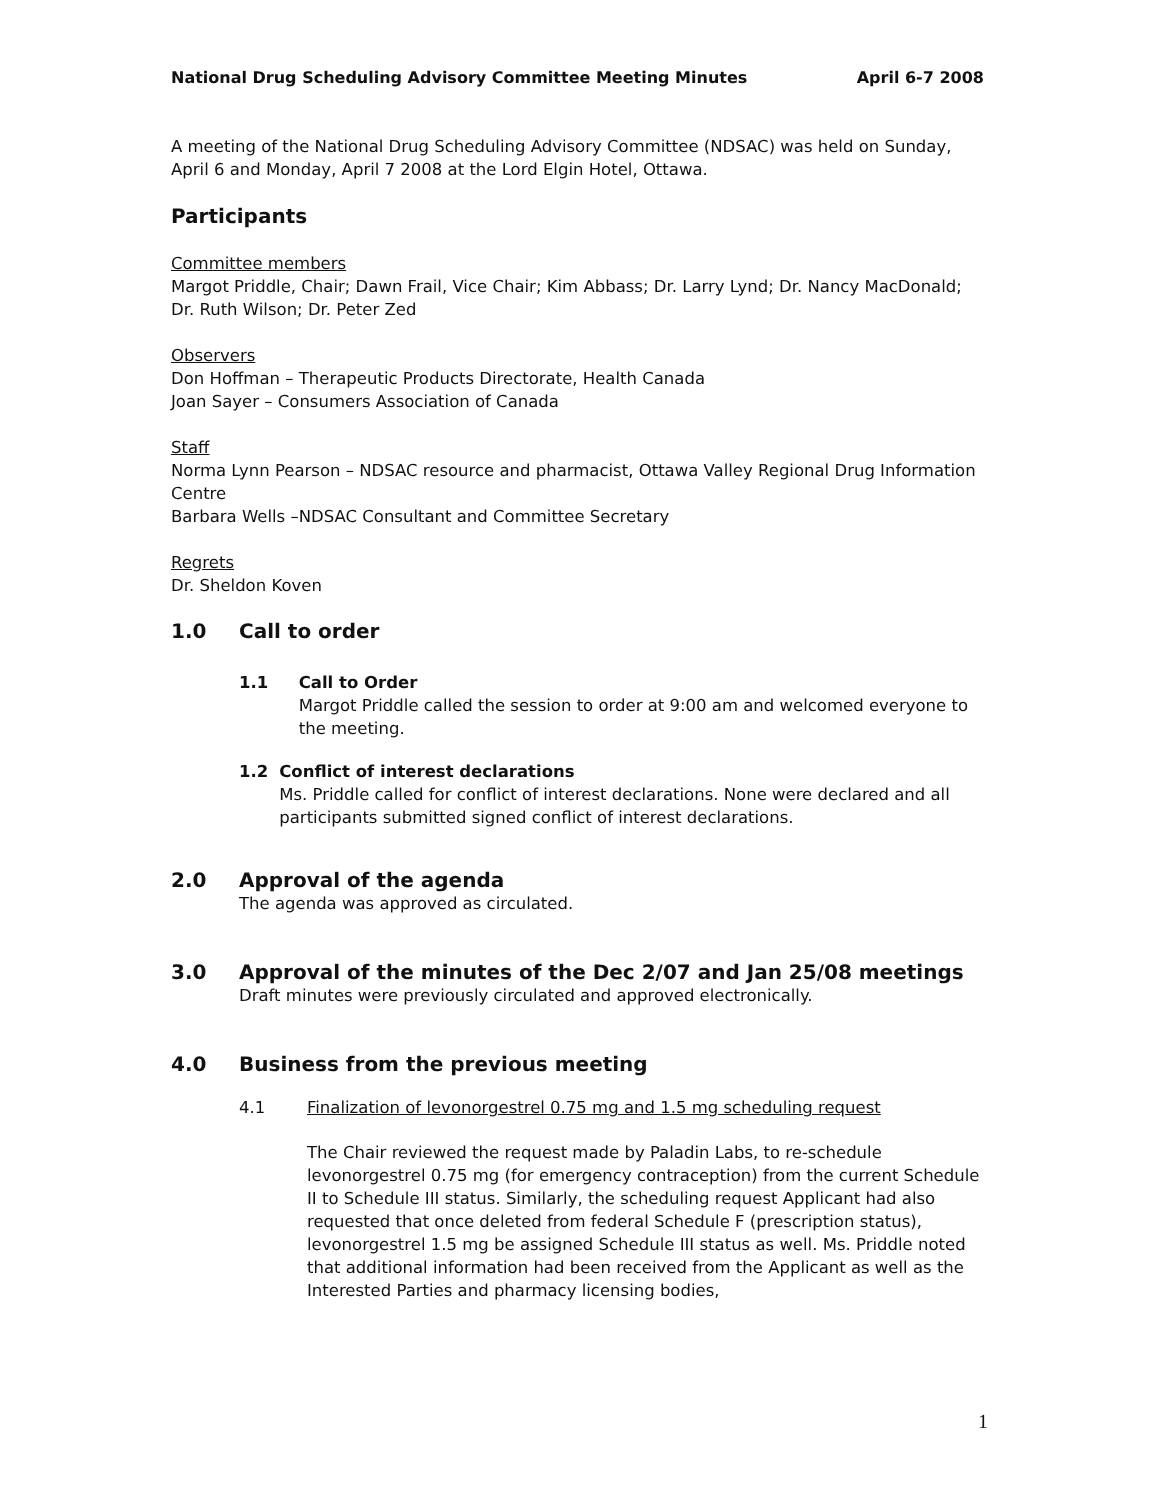National Drug Scheduling Advisory Committee Meeting Minutes April 6-7 2008
A meeting of the National Drug Scheduling Advisory Committee (NDSAC) was held on Sunday, April 6 and Monday, April 7 2008 at the Lord Elgin Hotel, Ottawa.
Participants
Committee members
Margot Priddle, Chair; Dawn Frail, Vice Chair; Kim Abbass; Dr. Larry Lynd; Dr. Nancy MacDonald; Dr. Ruth Wilson; Dr. Peter Zed
Observers
Don Hoffman – Therapeutic Products Directorate, Health Canada
Joan Sayer – Consumers Association of Canada
Staff
Norma Lynn Pearson – NDSAC resource and pharmacist, Ottawa Valley Regional Drug Information Centre
Barbara Wells –NDSAC Consultant and Committee Secretary
Regrets
Dr. Sheldon Koven
1.0 Call to order
1.1 Call to Order
Margot Priddle called the session to order at 9:00 am and welcomed everyone to the meeting.
1.2 Conflict of interest declarations
Ms. Priddle called for conflict of interest declarations. None were declared and all participants submitted signed conflict of interest declarations.
2.0 Approval of the agenda
The agenda was approved as circulated.
3.0 Approval of the minutes of the Dec 2/07 and Jan 25/08 meetings
Draft minutes were previously circulated and approved electronically.
4.0 Business from the previous meeting
4.1 Finalization of levonorgestrel 0.75 mg and 1.5 mg scheduling request
The Chair reviewed the request made by Paladin Labs, to re-schedule levonorgestrel 0.75 mg (for emergency contraception) from the current Schedule II to Schedule III status. Similarly, the scheduling request Applicant had also requested that once deleted from federal Schedule F (prescription status), levonorgestrel 1.5 mg be assigned Schedule III status as well. Ms. Priddle noted that additional information had been received from the Applicant as well as the Interested Parties and pharmacy licensing bodies,
1